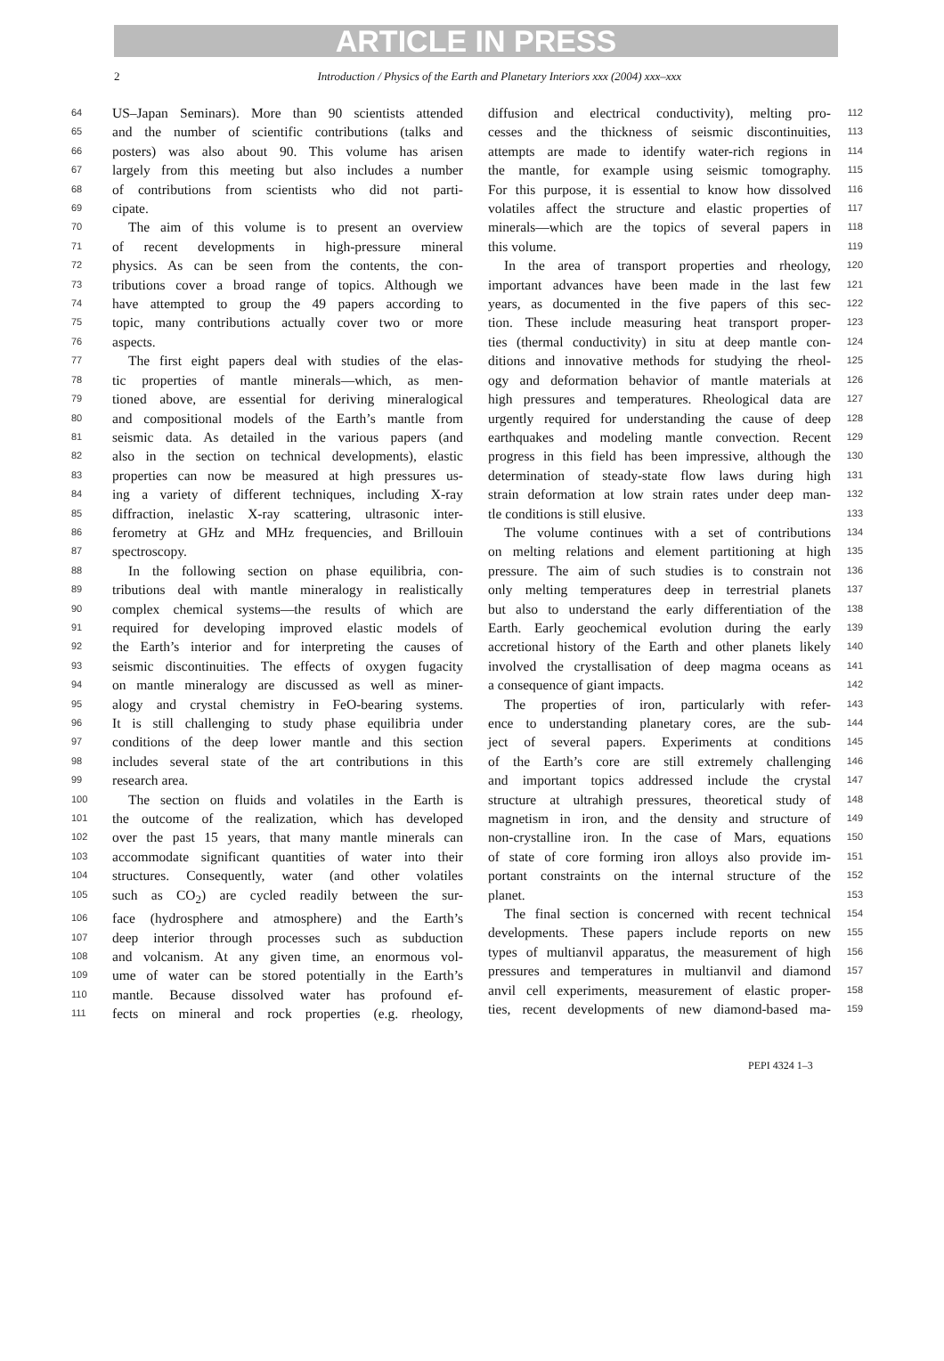ARTICLE IN PRESS
2 Introduction / Physics of the Earth and Planetary Interiors xxx (2004) xxx–xxx
64 US–Japan Seminars). More than 90 scientists attended
65 and the number of scientific contributions (talks and
66 posters) was also about 90. This volume has arisen
67 largely from this meeting but also includes a number
68 of contributions from scientists who did not parti-
69 cipate.
70 The aim of this volume is to present an overview
71 of recent developments in high-pressure mineral
72 physics. As can be seen from the contents, the con-
73 tributions cover a broad range of topics. Although we
74 have attempted to group the 49 papers according to
75 topic, many contributions actually cover two or more
76 aspects.
77 The first eight papers deal with studies of the elas-
78 tic properties of mantle minerals—which, as men-
79 tioned above, are essential for deriving mineralogical
80 and compositional models of the Earth’s mantle from
81 seismic data. As detailed in the various papers (and
82 also in the section on technical developments), elastic
83 properties can now be measured at high pressures us-
84 ing a variety of different techniques, including X-ray
85 diffraction, inelastic X-ray scattering, ultrasonic inter-
86 ferometry at GHz and MHz frequencies, and Brillouin
87 spectroscopy.
88 In the following section on phase equilibria, con-
89 tributions deal with mantle mineralogy in realistically
90 complex chemical systems—the results of which are
91 required for developing improved elastic models of
92 the Earth’s interior and for interpreting the causes of
93 seismic discontinuities. The effects of oxygen fugacity
94 on mantle mineralogy are discussed as well as miner-
95 alogy and crystal chemistry in FeO-bearing systems.
96 It is still challenging to study phase equilibria under
97 conditions of the deep lower mantle and this section
98 includes several state of the art contributions in this
99 research area.
100 The section on fluids and volatiles in the Earth is
101 the outcome of the realization, which has developed
102 over the past 15 years, that many mantle minerals can
103 accommodate significant quantities of water into their
104 structures. Consequently, water (and other volatiles
105 such as CO<sub>2</sub>) are cycled readily between the sur-
106 face (hydrosphere and atmosphere) and the Earth’s
107 deep interior through processes such as subduction
108 and volcanism. At any given time, an enormous vol-
109 ume of water can be stored potentially in the Earth’s
110 mantle. Because dissolved water has profound ef-
111 fects on mineral and rock properties (e.g. rheology,
112 diffusion and electrical conductivity), melting pro-
113 cesses and the thickness of seismic discontinuities,
114 attempts are made to identify water-rich regions in
115 the mantle, for example using seismic tomography.
116 For this purpose, it is essential to know how dissolved
117 volatiles affect the structure and elastic properties of
118 minerals—which are the topics of several papers in
119 this volume.
120 In the area of transport properties and rheology,
121 important advances have been made in the last few
122 years, as documented in the five papers of this sec-
123 tion. These include measuring heat transport proper-
124 ties (thermal conductivity) in situ at deep mantle con-
125 ditions and innovative methods for studying the rheol-
126 ogy and deformation behavior of mantle materials at
127 high pressures and temperatures. Rheological data are
128 urgently required for understanding the cause of deep
129 earthquakes and modeling mantle convection. Recent
130 progress in this field has been impressive, although the
131 determination of steady-state flow laws during high
132 strain deformation at low strain rates under deep man-
133 tle conditions is still elusive.
134 The volume continues with a set of contributions
135 on melting relations and element partitioning at high
136 pressure. The aim of such studies is to constrain not
137 only melting temperatures deep in terrestrial planets
138 but also to understand the early differentiation of the
139 Earth. Early geochemical evolution during the early
140 accretional history of the Earth and other planets likely
141 involved the crystallisation of deep magma oceans as
142 a consequence of giant impacts.
143 The properties of iron, particularly with refer-
144 ence to understanding planetary cores, are the sub-
145 ject of several papers. Experiments at conditions
146 of the Earth’s core are still extremely challenging
147 and important topics addressed include the crystal
148 structure at ultrahigh pressures, theoretical study of
149 magnetism in iron, and the density and structure of
150 non-crystalline iron. In the case of Mars, equations
151 of state of core forming iron alloys also provide im-
152 portant constraints on the internal structure of the
153 planet.
154 The final section is concerned with recent technical
155 developments. These papers include reports on new
156 types of multianvil apparatus, the measurement of high
157 pressures and temperatures in multianvil and diamond
158 anvil cell experiments, measurement of elastic proper-
159 ties, recent developments of new diamond-based ma-
PEPI 4324 1–3